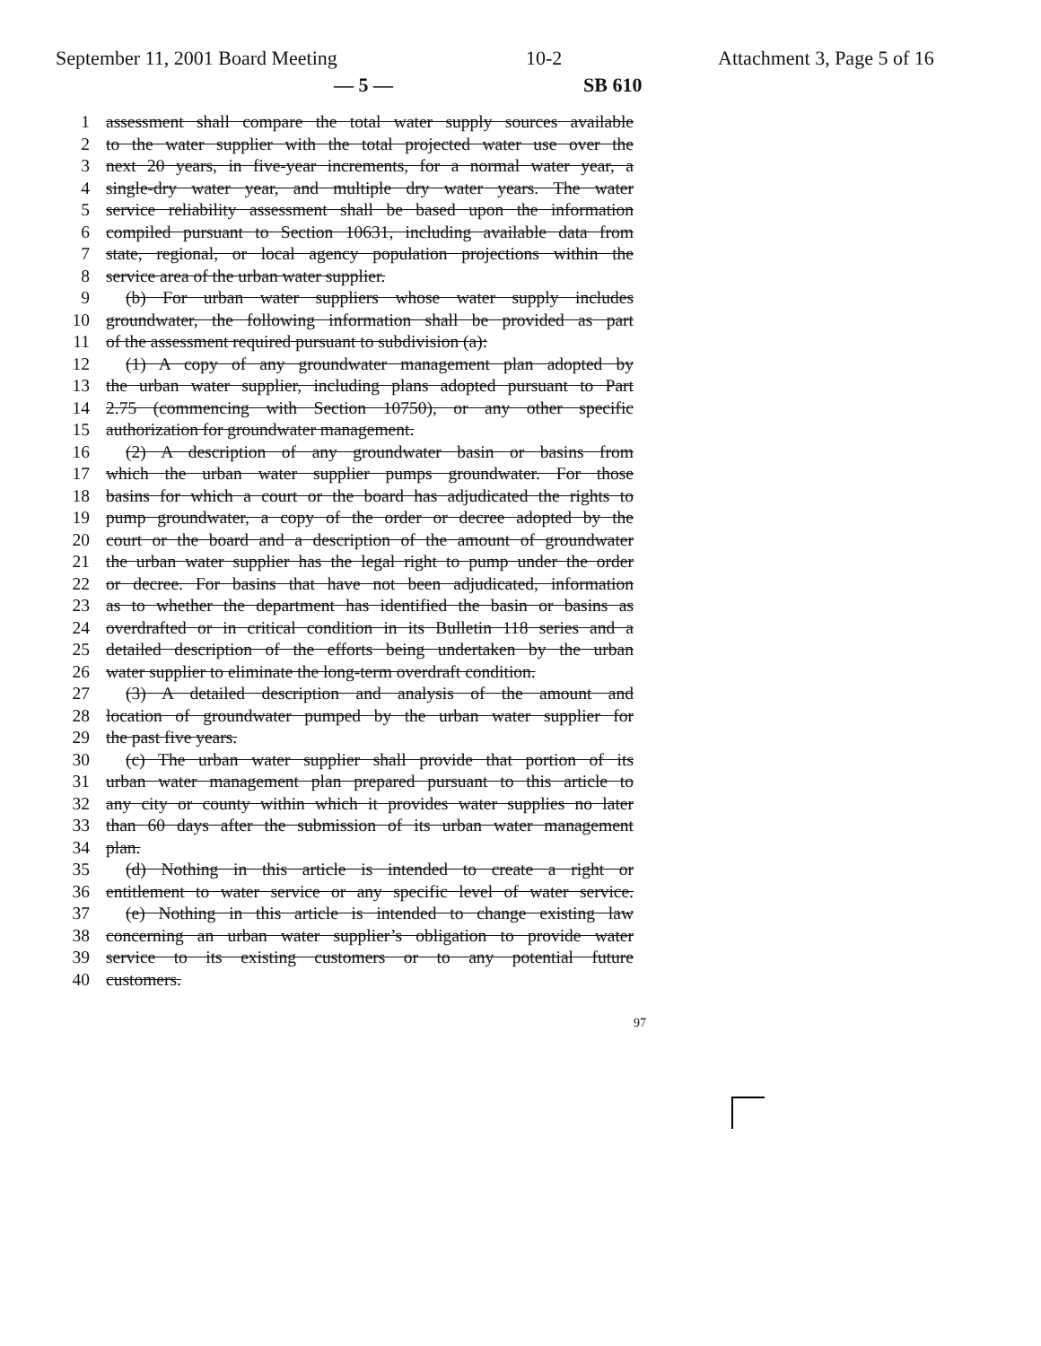September 11, 2001 Board Meeting 10-2 Attachment 3, Page 5 of 16
— 5 — SB 610
1 assessment shall compare the total water supply sources available
2 to the water supplier with the total projected water use over the
3 next 20 years, in five-year increments, for a normal water year, a
4 single-dry water year, and multiple dry water years. The water
5 service reliability assessment shall be based upon the information
6 compiled pursuant to Section 10631, including available data from
7 state, regional, or local agency population projections within the
8 service area of the urban water supplier.
9 (b) For urban water suppliers whose water supply includes
10 groundwater, the following information shall be provided as part
11 of the assessment required pursuant to subdivision (a):
12 (1) A copy of any groundwater management plan adopted by
13 the urban water supplier, including plans adopted pursuant to Part
14 2.75 (commencing with Section 10750), or any other specific
15 authorization for groundwater management.
16 (2) A description of any groundwater basin or basins from
17 which the urban water supplier pumps groundwater. For those
18 basins for which a court or the board has adjudicated the rights to
19 pump groundwater, a copy of the order or decree adopted by the
20 court or the board and a description of the amount of groundwater
21 the urban water supplier has the legal right to pump under the order
22 or decree. For basins that have not been adjudicated, information
23 as to whether the department has identified the basin or basins as
24 overdrafted or in critical condition in its Bulletin 118 series and a
25 detailed description of the efforts being undertaken by the urban
26 water supplier to eliminate the long-term overdraft condition.
27 (3) A detailed description and analysis of the amount and
28 location of groundwater pumped by the urban water supplier for
29 the past five years.
30 (c) The urban water supplier shall provide that portion of its
31 urban water management plan prepared pursuant to this article to
32 any city or county within which it provides water supplies no later
33 than 60 days after the submission of its urban water management
34 plan.
35 (d) Nothing in this article is intended to create a right or
36 entitlement to water service or any specific level of water service.
37 (e) Nothing in this article is intended to change existing law
38 concerning an urban water supplier’s obligation to provide water
39 service to its existing customers or to any potential future
40 customers.
97